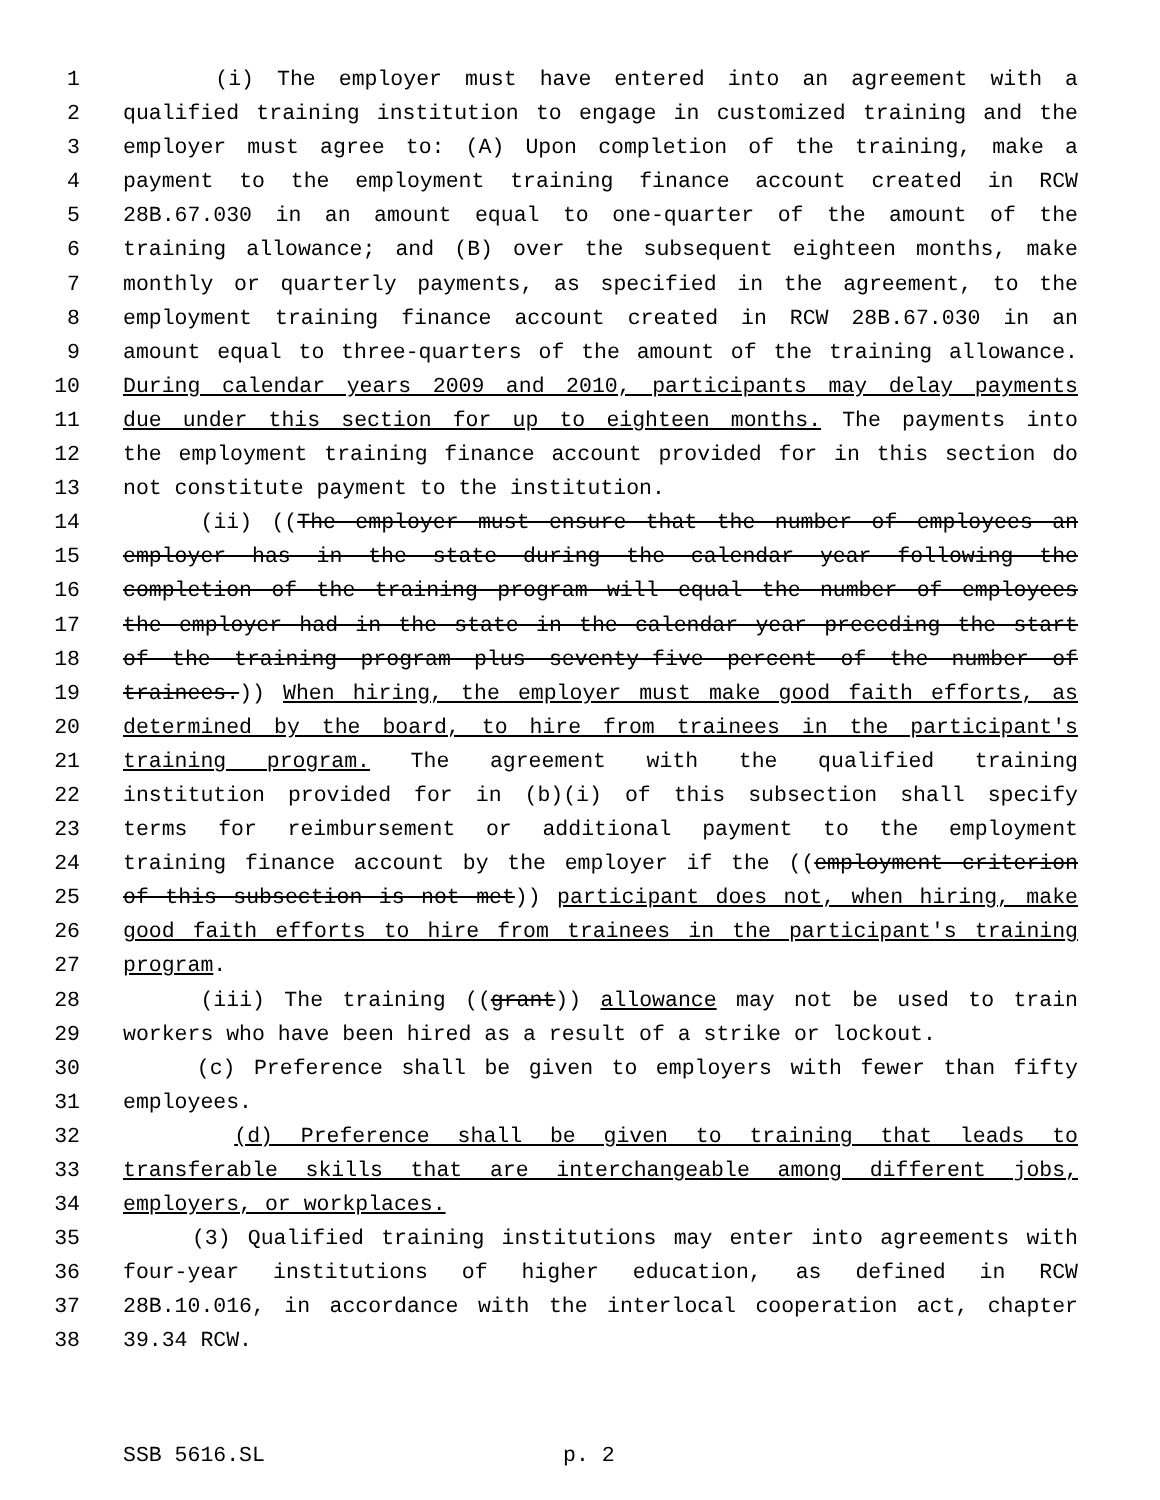1 (i) The employer must have entered into an agreement with a
2 qualified training institution to engage in customized training and the
3 employer must agree to: (A) Upon completion of the training, make a
4 payment to the employment training finance account created in RCW
5 28B.67.030 in an amount equal to one-quarter of the amount of the
6 training allowance; and (B) over the subsequent eighteen months, make
7 monthly or quarterly payments, as specified in the agreement, to the
8 employment training finance account created in RCW 28B.67.030 in an
9 amount equal to three-quarters of the amount of the training allowance.
10 During calendar years 2009 and 2010, participants may delay payments
11 due under this section for up to eighteen months. The payments into
12 the employment training finance account provided for in this section do
13 not constitute payment to the institution.
14 (ii) ((The employer must ensure that the number of employees an
15 employer has in the state during the calendar year following the
16 completion of the training program will equal the number of employees
17 the employer had in the state in the calendar year preceding the start
18 of the training program plus seventy-five percent of the number of
19 trainees.)) When hiring, the employer must make good faith efforts, as
20 determined by the board, to hire from trainees in the participant's
21 training program. The agreement with the qualified training
22 institution provided for in (b)(i) of this subsection shall specify
23 terms for reimbursement or additional payment to the employment
24 training finance account by the employer if the ((employment criterion
25 of this subsection is not met)) participant does not, when hiring, make
26 good faith efforts to hire from trainees in the participant's training
27 program.
28 (iii) The training ((grant)) allowance may not be used to train
29 workers who have been hired as a result of a strike or lockout.
30 (c) Preference shall be given to employers with fewer than fifty
31 employees.
32 (d) Preference shall be given to training that leads to
33 transferable skills that are interchangeable among different jobs,
34 employers, or workplaces.
35 (3) Qualified training institutions may enter into agreements with
36 four-year institutions of higher education, as defined in RCW
37 28B.10.016, in accordance with the interlocal cooperation act, chapter
38 39.34 RCW.
SSB 5616.SL p. 2